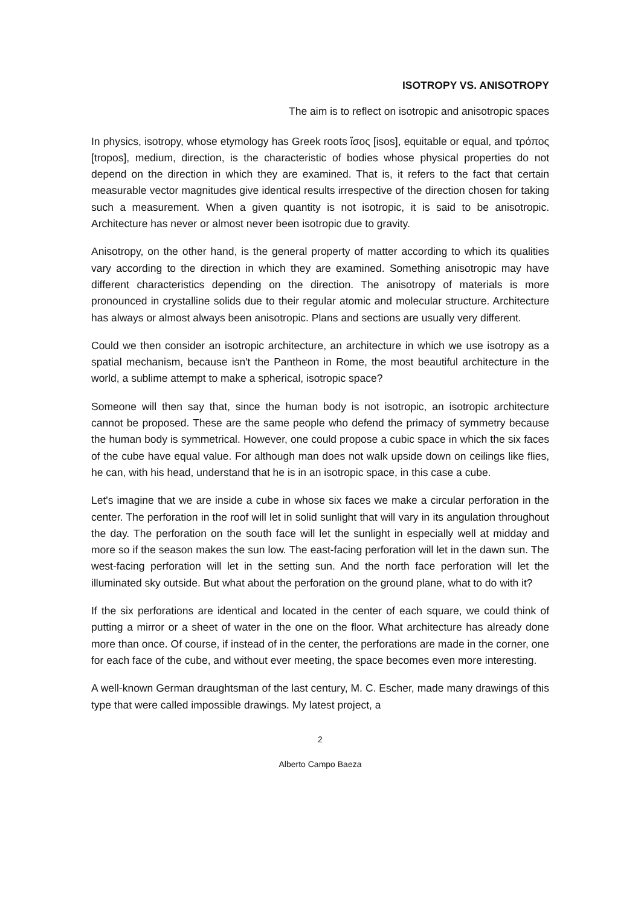ISOTROPY VS. ANISOTROPY
The aim is to reflect on isotropic and anisotropic spaces
In physics, isotropy, whose etymology has Greek roots ἴσος [isos], equitable or equal, and τρόπος [tropos], medium, direction, is the characteristic of bodies whose physical properties do not depend on the direction in which they are examined. That is, it refers to the fact that certain measurable vector magnitudes give identical results irrespective of the direction chosen for taking such a measurement. When a given quantity is not isotropic, it is said to be anisotropic. Architecture has never or almost never been isotropic due to gravity.
Anisotropy, on the other hand, is the general property of matter according to which its qualities vary according to the direction in which they are examined. Something anisotropic may have different characteristics depending on the direction. The anisotropy of materials is more pronounced in crystalline solids due to their regular atomic and molecular structure. Architecture has always or almost always been anisotropic. Plans and sections are usually very different.
Could we then consider an isotropic architecture, an architecture in which we use isotropy as a spatial mechanism, because isn't the Pantheon in Rome, the most beautiful architecture in the world, a sublime attempt to make a spherical, isotropic space?
Someone will then say that, since the human body is not isotropic, an isotropic architecture cannot be proposed. These are the same people who defend the primacy of symmetry because the human body is symmetrical. However, one could propose a cubic space in which the six faces of the cube have equal value. For although man does not walk upside down on ceilings like flies, he can, with his head, understand that he is in an isotropic space, in this case a cube.
Let's imagine that we are inside a cube in whose six faces we make a circular perforation in the center. The perforation in the roof will let in solid sunlight that will vary in its angulation throughout the day. The perforation on the south face will let the sunlight in especially well at midday and more so if the season makes the sun low. The east-facing perforation will let in the dawn sun. The west-facing perforation will let in the setting sun. And the north face perforation will let the illuminated sky outside. But what about the perforation on the ground plane, what to do with it?
If the six perforations are identical and located in the center of each square, we could think of putting a mirror or a sheet of water in the one on the floor. What architecture has already done more than once. Of course, if instead of in the center, the perforations are made in the corner, one for each face of the cube, and without ever meeting, the space becomes even more interesting.
A well-known German draughtsman of the last century, M. C. Escher, made many drawings of this type that were called impossible drawings. My latest project, a
2
Alberto Campo Baeza